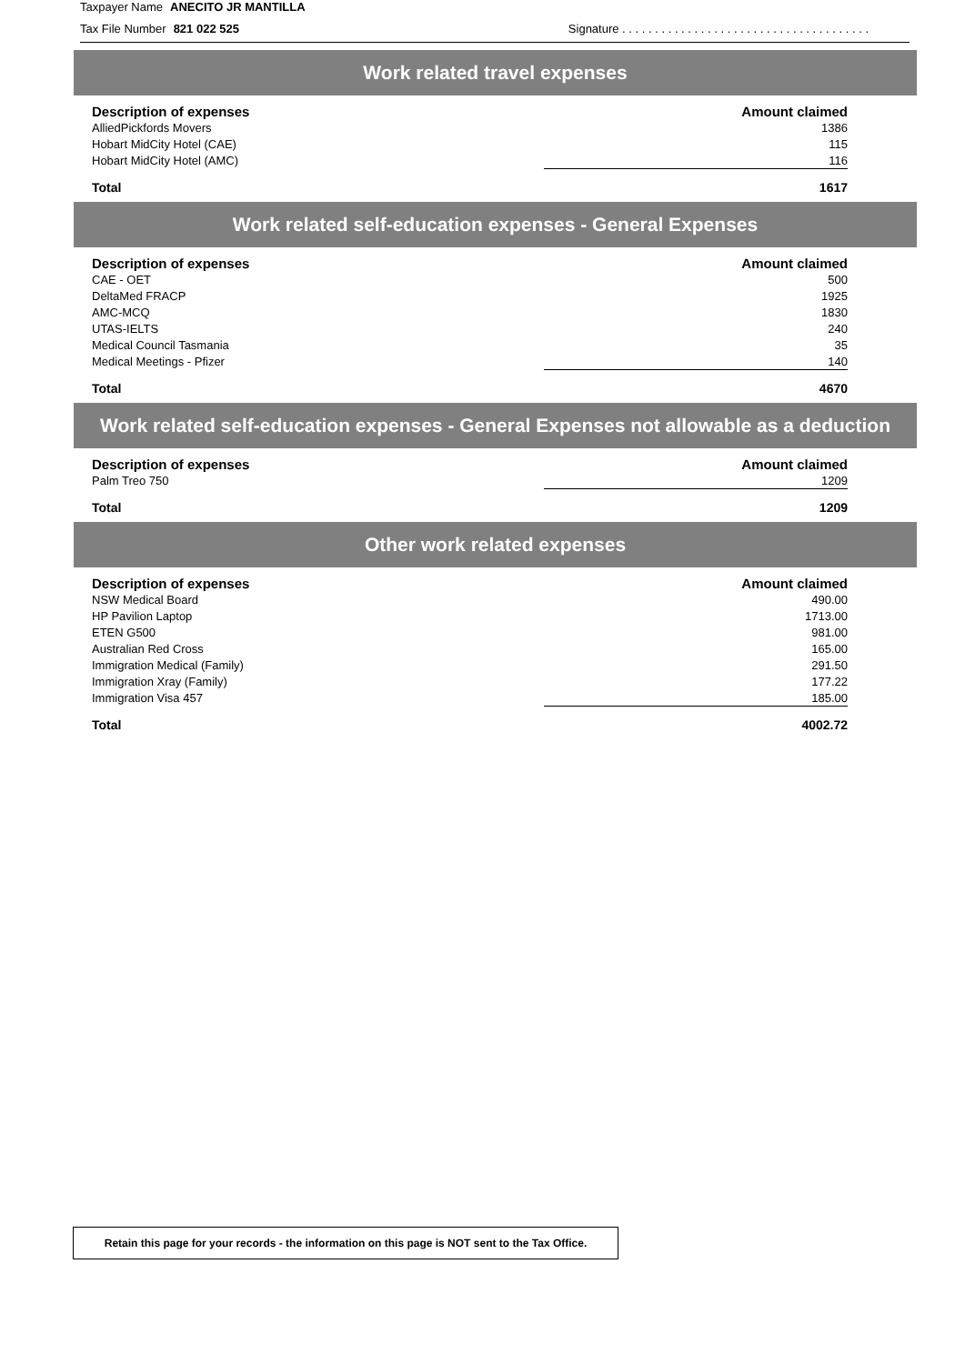Taxpayer Name ANECITO JR MANTILLA
Tax File Number 821 022 525 Signature . . . . . . . . . . . . . . . . . . . . . . . . . . . . . . . . . . . . . .
Work related travel expenses
| Description of expenses | Amount claimed |
| --- | --- |
| AlliedPickfords Movers | 1386 |
| Hobart MidCity Hotel (CAE) | 115 |
| Hobart MidCity Hotel (AMC) | 116 |
| Total | 1617 |
Work related self-education expenses - General Expenses
| Description of expenses | Amount claimed |
| --- | --- |
| CAE - OET | 500 |
| DeltaMed FRACP | 1925 |
| AMC-MCQ | 1830 |
| UTAS-IELTS | 240 |
| Medical Council Tasmania | 35 |
| Medical Meetings - Pfizer | 140 |
| Total | 4670 |
Work related self-education expenses - General Expenses not allowable as a deduction
| Description of expenses | Amount claimed |
| --- | --- |
| Palm Treo 750 | 1209 |
| Total | 1209 |
Other work related expenses
| Description of expenses | Amount claimed |
| --- | --- |
| NSW Medical Board | 490.00 |
| HP Pavilion Laptop | 1713.00 |
| ETEN G500 | 981.00 |
| Australian Red Cross | 165.00 |
| Immigration Medical (Family) | 291.50 |
| Immigration Xray (Family) | 177.22 |
| Immigration Visa 457 | 185.00 |
| Total | 4002.72 |
Retain this page for your records - the information on this page is NOT sent to the Tax Office.